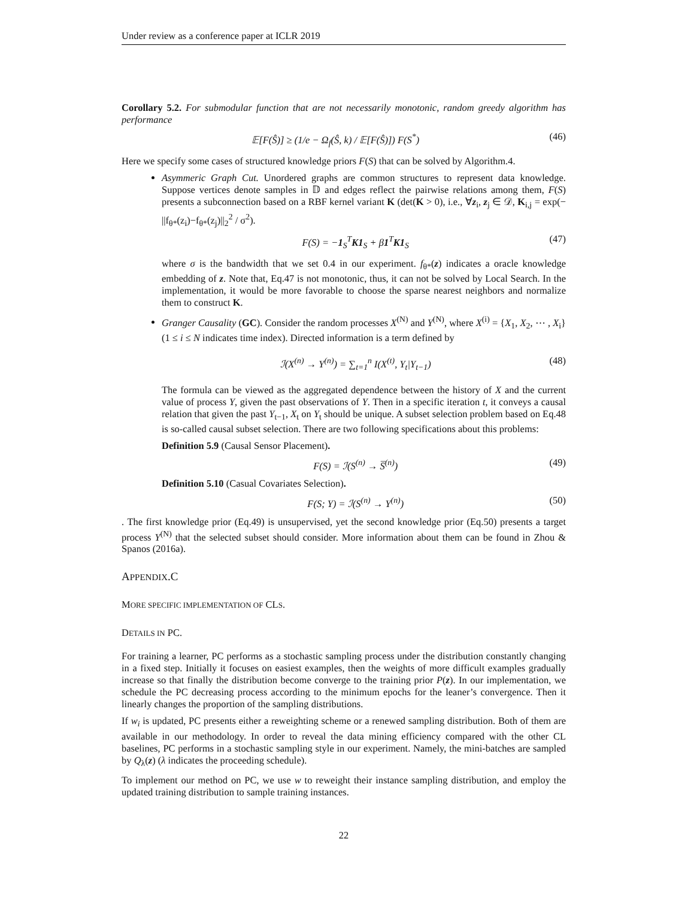Under review as a conference paper at ICLR 2019
Corollary 5.2. For submodular function that are not necessarily monotonic, random greedy algorithm has performance
𝔼[F(Ŝ)] ≥ (1/e − Ω<sub>f</sub>(Ŝ, k) / 𝔼[F(Ŝ)]) F(S<sup>*</sup>) (46)
Here we specify some cases of structured knowledge priors F(S) that can be solved by Algorithm.4.
Asymmeric Graph Cut. Unordered graphs are common structures to represent data knowledge. Suppose vertices denote samples in 𝔻 and edges reflect the pairwise relations among them, F(S) presents a subconnection based on a RBF kernel variant K (det(K > 0), i.e., ∀z<sub>i</sub>, z<sub>j</sub> ∈ 𝒟, K<sub>i,j</sub> = exp(− ||f<sub>θ*</sub>(z<sub>i</sub>)−f<sub>θ*</sub>(z<sub>j</sub>)||<sub>2</sub><sup>2</sup> / σ<sup>2</sup>).
F(S) = −1<sub>S</sub><sup>T</sup>K1<sub>S</sub> + β1<sup>T</sup>K1<sub>S</sub> (47)
where σ is the bandwidth that we set 0.4 in our experiment. f<sub>θ*</sub>(z) indicates a oracle knowledge embedding of z. Note that, Eq.47 is not monotonic, thus, it can not be solved by Local Search. In the implementation, it would be more favorable to choose the sparse nearest neighbors and normalize them to construct K.
Granger Causality (GC). Consider the random processes X<sup>(N)</sup> and Y<sup>(N)</sup>, where X<sup>(i)</sup> = {X<sub>1</sub>, X<sub>2</sub>, ⋯ , X<sub>i</sub>} (1 ≤ i ≤ N indicates time index). Directed information is a term defined by
ℐ(X<sup>(n)</sup> → Y<sup>(n)</sup>) = ∑<sub>t=1</sub><sup>n</sup> I(X<sup>(t)</sup>, Y<sub>t</sub>|Y<sub>t−1</sub>) (48)
The formula can be viewed as the aggregated dependence between the history of X and the current value of process Y, given the past observations of Y. Then in a specific iteration t, it conveys a causal relation that given the past Y<sub>t−1</sub>, X<sub>t</sub> on Y<sub>t</sub> should be unique. A subset selection problem based on Eq.48 is so-called causal subset selection. There are two following specifications about this problems:
Definition 5.9 (Causal Sensor Placement).
F(S) = ℐ(S<sup>(n)</sup> → S̅<sup>(n)</sup>) (49)
Definition 5.10 (Casual Covariates Selection).
F(S; Y) = ℐ(S<sup>(n)</sup> → Y<sup>(n)</sup>) (50)
. The first knowledge prior (Eq.49) is unsupervised, yet the second knowledge prior (Eq.50) presents a target process Y<sup>(N)</sup> that the selected subset should consider. More information about them can be found in Zhou & Spanos (2016a).
APPENDIX.C
MORE SPECIFIC IMPLEMENTATION OF CLS.
DETAILS IN PC.
For training a learner, PC performs as a stochastic sampling process under the distribution constantly changing in a fixed step. Initially it focuses on easiest examples, then the weights of more difficult examples gradually increase so that finally the distribution become converge to the training prior P(z). In our implementation, we schedule the PC decreasing process according to the minimum epochs for the leaner’s convergence. Then it linearly changes the proportion of the sampling distributions.
If w<sub>i</sub> is updated, PC presents either a reweighting scheme or a renewed sampling distribution. Both of them are available in our methodology. In order to reveal the data mining efficiency compared with the other CL baselines, PC performs in a stochastic sampling style in our experiment. Namely, the mini-batches are sampled by Q<sub>λ</sub>(z) (λ indicates the proceeding schedule).
To implement our method on PC, we use w to reweight their instance sampling distribution, and employ the updated training distribution to sample training instances.
22